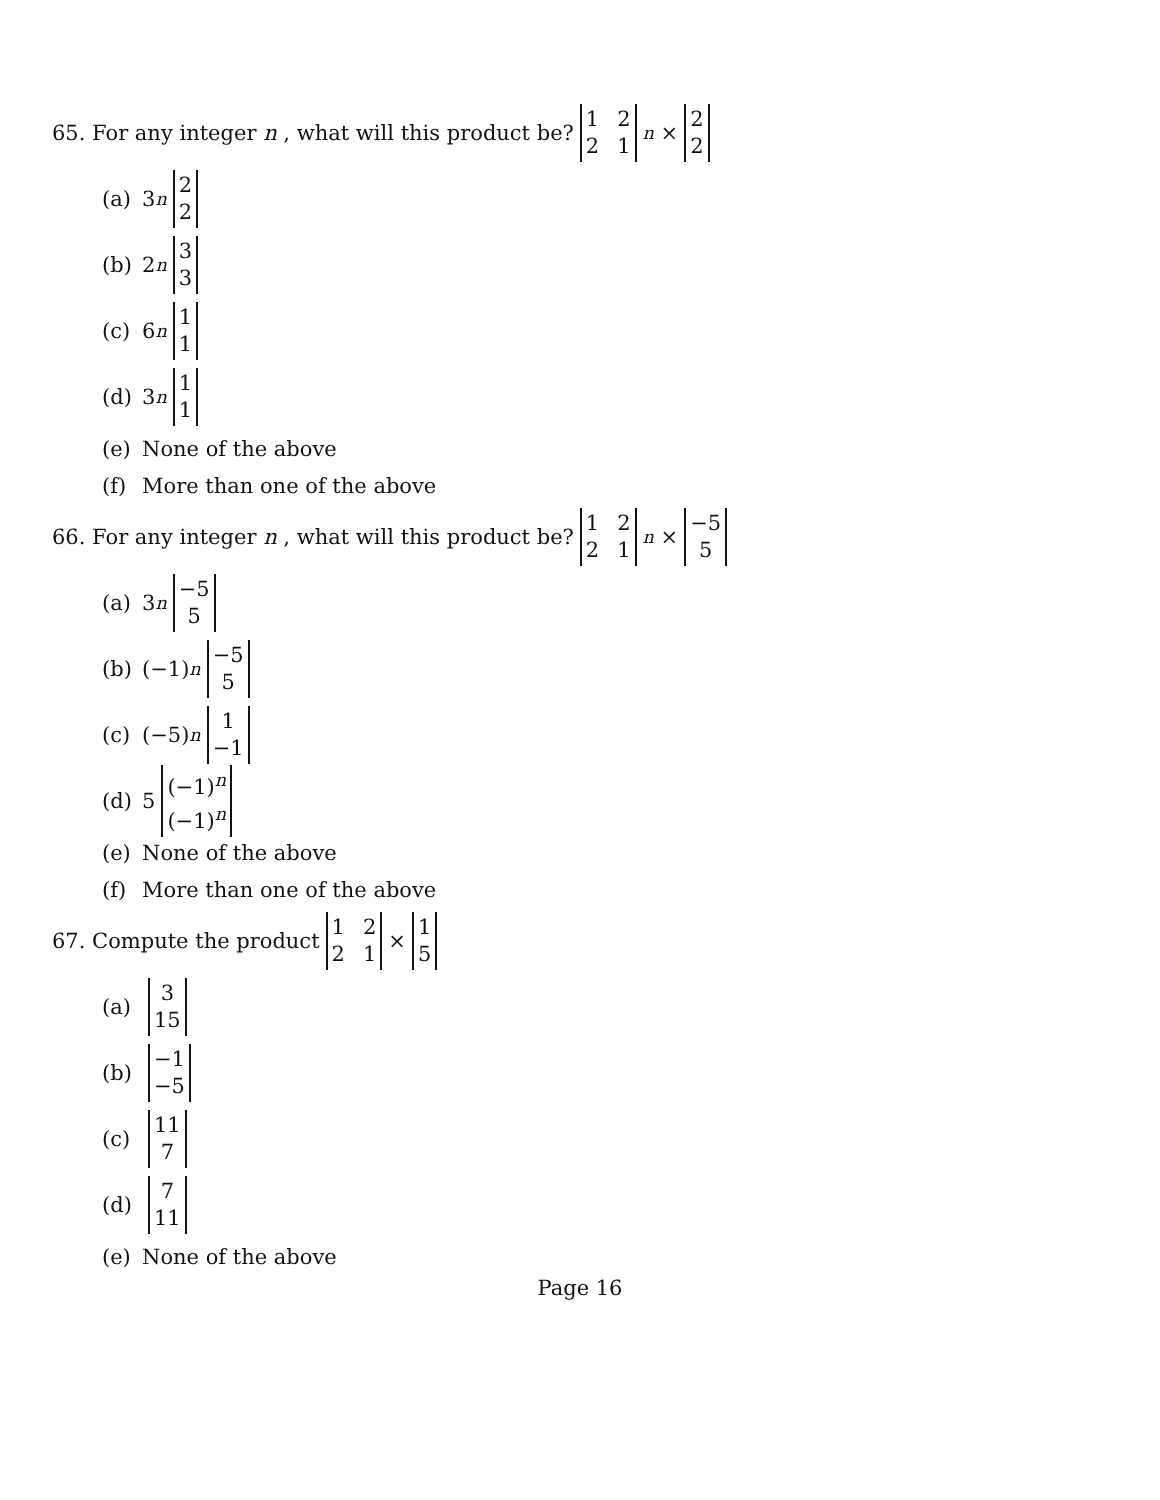65. For any integer n , what will this product be? 1221<sup>n</sup> × 2 2
(a) 3<sup>n</sup> 2 2
(b) 2<sup>n</sup> 3 3
(c) 6<sup>n</sup> 1 1
(d) 3<sup>n</sup> 1 1
(e) None of the above
(f) More than one of the above
66. For any integer n , what will this product be? 1221<sup>n</sup> × −5 5
(a) 3<sup>n</sup> −5 5
(b) (−1)<sup>n</sup> −5 5
(c) (−5)<sup>n</sup> 1 −1
(d) 5 (−1)<sup>n</sup> (−1)<sup>n</sup>
(e) None of the above
(f) More than one of the above
67. Compute the product 1221 × 1 5
(a) 3 15
(b) −1 −5
(c) 11 7
(d) 7 11
(e) None of the above
Page 16